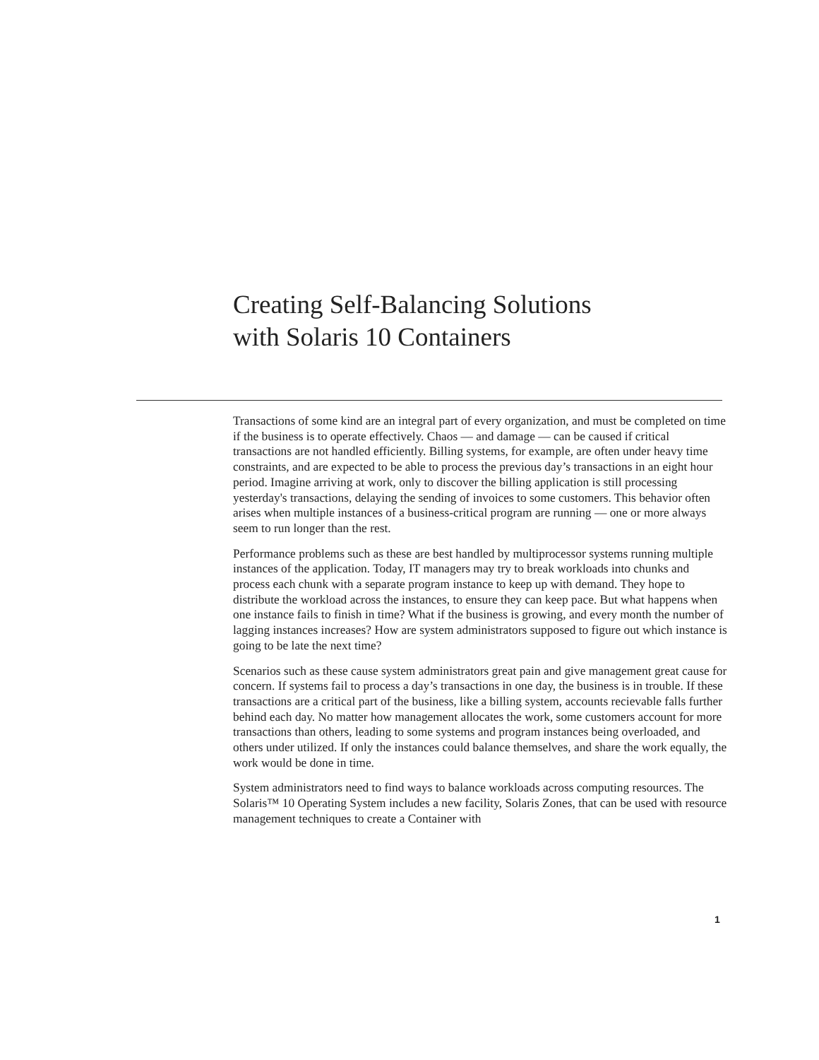Creating Self-Balancing Solutions
with Solaris 10 Containers
Transactions of some kind are an integral part of every organization, and must be completed on time if the business is to operate effectively. Chaos — and damage — can be caused if critical transactions are not handled efficiently. Billing systems, for example, are often under heavy time constraints, and are expected to be able to process the previous day’s transactions in an eight hour period. Imagine arriving at work, only to discover the billing application is still processing yesterday's transactions, delaying the sending of invoices to some customers. This behavior often arises when multiple instances of a business-critical program are running — one or more always seem to run longer than the rest.
Performance problems such as these are best handled by multiprocessor systems running multiple instances of the application. Today, IT managers may try to break workloads into chunks and process each chunk with a separate program instance to keep up with demand. They hope to distribute the workload across the instances, to ensure they can keep pace. But what happens when one instance fails to finish in time? What if the business is growing, and every month the number of lagging instances increases? How are system administrators supposed to figure out which instance is going to be late the next time?
Scenarios such as these cause system administrators great pain and give management great cause for concern. If systems fail to process a day’s transactions in one day, the business is in trouble. If these transactions are a critical part of the business, like a billing system, accounts recievable falls further behind each day. No matter how management allocates the work, some customers account for more transactions than others, leading to some systems and program instances being overloaded, and others under utilized. If only the instances could balance themselves, and share the work equally, the work would be done in time.
System administrators need to find ways to balance workloads across computing resources. The Solaris™ 10 Operating System includes a new facility, Solaris Zones, that can be used with resource management techniques to create a Container with
1